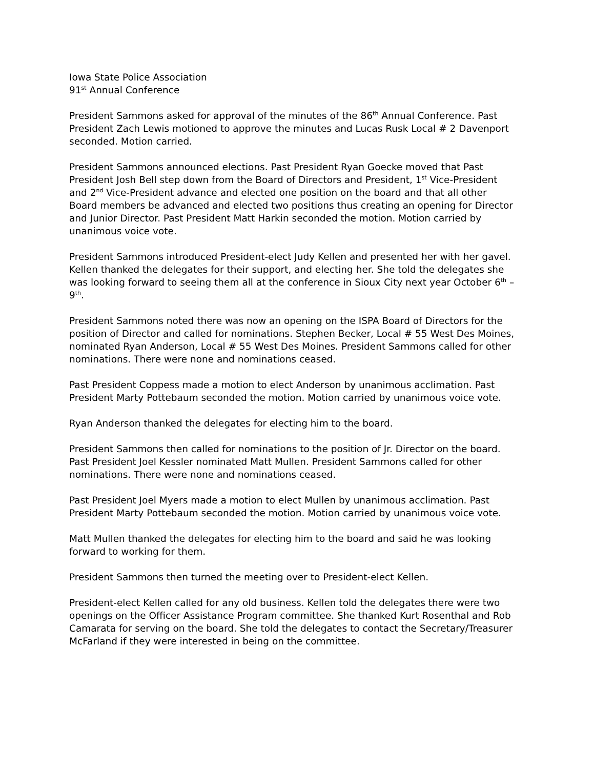Iowa State Police Association
91<sup>st</sup> Annual Conference
President Sammons asked for approval of the minutes of the 86<sup>th</sup> Annual Conference. Past President Zach Lewis motioned to approve the minutes and Lucas Rusk Local # 2 Davenport seconded. Motion carried.
President Sammons announced elections. Past President Ryan Goecke moved that Past President Josh Bell step down from the Board of Directors and President, 1<sup>st</sup> Vice-President and 2<sup>nd</sup> Vice-President advance and elected one position on the board and that all other Board members be advanced and elected two positions thus creating an opening for Director and Junior Director. Past President Matt Harkin seconded the motion. Motion carried by unanimous voice vote.
President Sammons introduced President-elect Judy Kellen and presented her with her gavel. Kellen thanked the delegates for their support, and electing her. She told the delegates she was looking forward to seeing them all at the conference in Sioux City next year October 6<sup>th</sup> – 9<sup>th</sup>.
President Sammons noted there was now an opening on the ISPA Board of Directors for the position of Director and called for nominations. Stephen Becker, Local # 55 West Des Moines, nominated Ryan Anderson, Local # 55 West Des Moines. President Sammons called for other nominations. There were none and nominations ceased.
Past President Coppess made a motion to elect Anderson by unanimous acclimation. Past President Marty Pottebaum seconded the motion. Motion carried by unanimous voice vote.
Ryan Anderson thanked the delegates for electing him to the board.
President Sammons then called for nominations to the position of Jr. Director on the board. Past President Joel Kessler nominated Matt Mullen. President Sammons called for other nominations. There were none and nominations ceased.
Past President Joel Myers made a motion to elect Mullen by unanimous acclimation. Past President Marty Pottebaum seconded the motion. Motion carried by unanimous voice vote.
Matt Mullen thanked the delegates for electing him to the board and said he was looking forward to working for them.
President Sammons then turned the meeting over to President-elect Kellen.
President-elect Kellen called for any old business. Kellen told the delegates there were two openings on the Officer Assistance Program committee. She thanked Kurt Rosenthal and Rob Camarata for serving on the board. She told the delegates to contact the Secretary/Treasurer McFarland if they were interested in being on the committee.